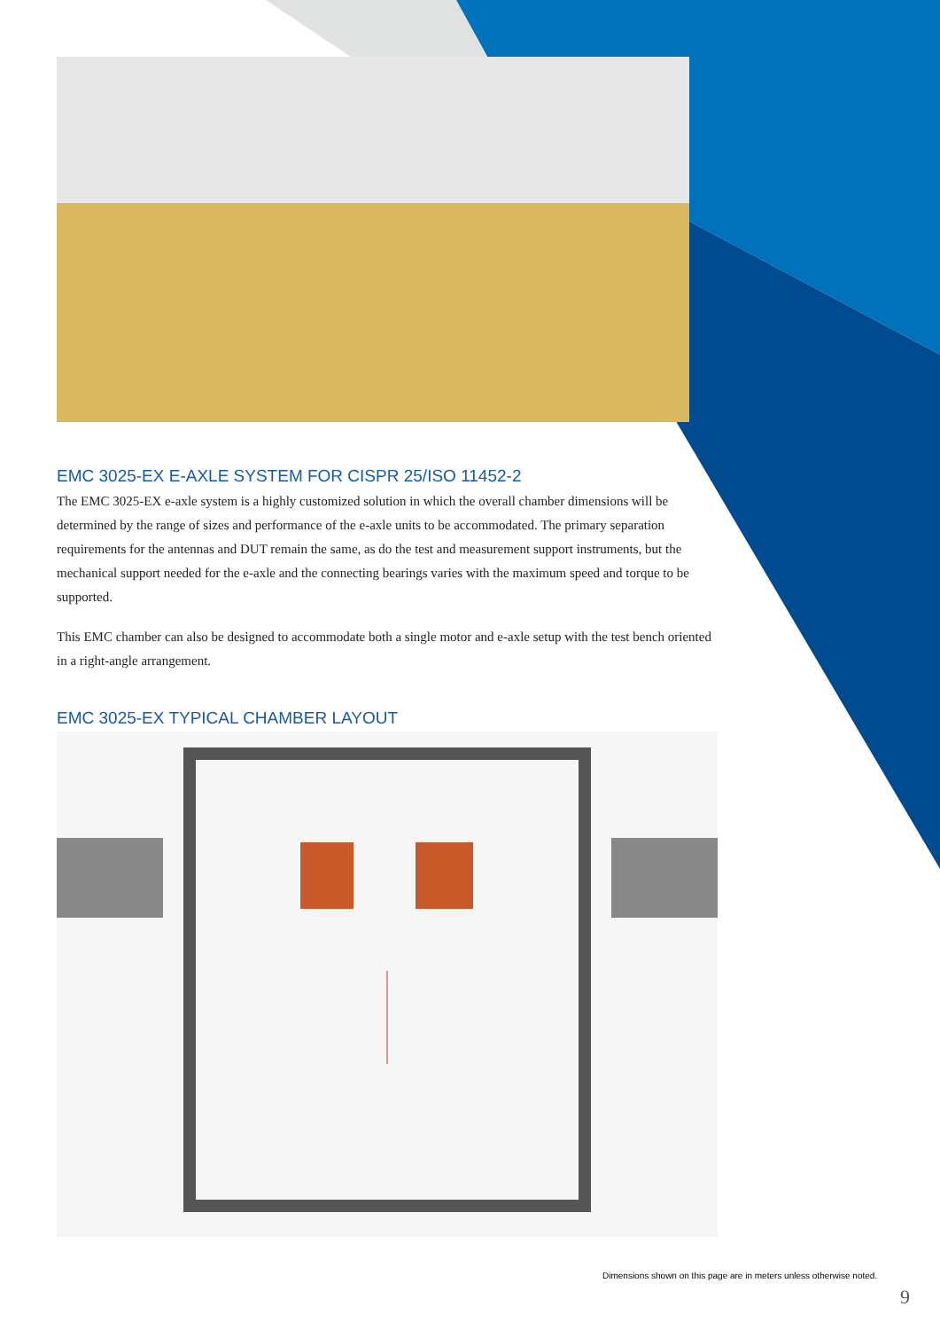EMC 3025-EX E-AXLE SYSTEM FOR CISPR 25/ISO 11452-2
The EMC 3025-EX e-axle system is a highly customized solution in which the overall chamber dimensions will be determined by the range of sizes and performance of the e-axle units to be accommodated. The primary separation requirements for the antennas and DUT remain the same, as do the test and measurement support instruments, but the mechanical support needed for the e-axle and the connecting bearings varies with the maximum speed and torque to be supported.
This EMC chamber can also be designed to accommodate both a single motor and e-axle setup with the test bench oriented in a right-angle arrangement.
EMC 3025-EX TYPICAL CHAMBER LAYOUT
Dimensions shown on this page are in meters unless otherwise noted.
9